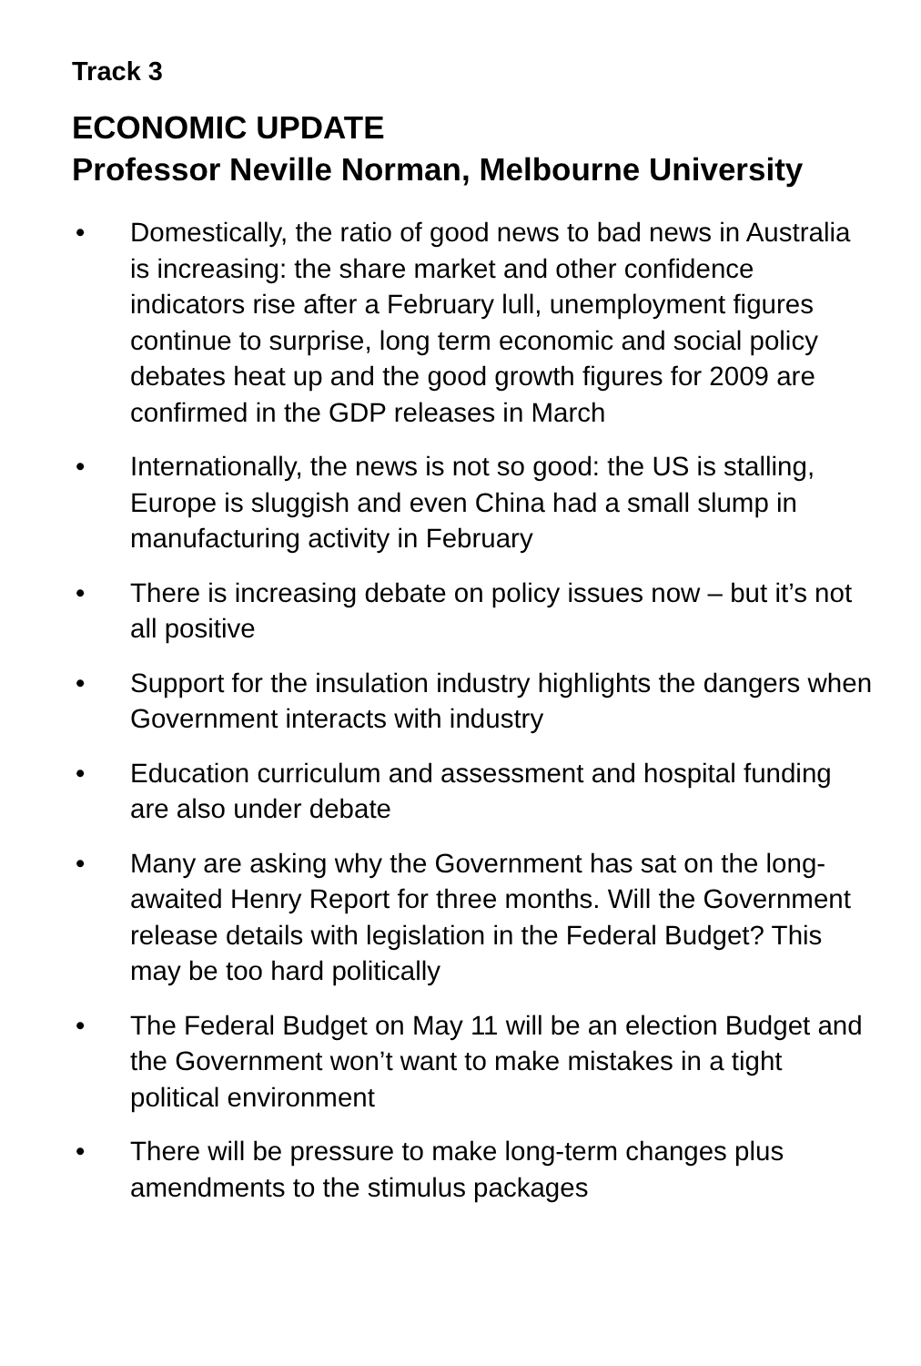Track 3
ECONOMIC UPDATE
Professor Neville Norman, Melbourne University
• Domestically, the ratio of good news to bad news in Australia is increasing: the share market and other confidence indicators rise after a February lull, unemployment figures continue to surprise, long term economic and social policy debates heat up and the good growth figures for 2009 are confirmed in the GDP releases in March
• Internationally, the news is not so good: the US is stalling, Europe is sluggish and even China had a small slump in manufacturing activity in February
• There is increasing debate on policy issues now – but it’s not all positive
• Support for the insulation industry highlights the dangers when Government interacts with industry
• Education curriculum and assessment and hospital funding are also under debate
• Many are asking why the Government has sat on the long-awaited Henry Report for three months. Will the Government release details with legislation in the Federal Budget? This may be too hard politically
• The Federal Budget on May 11 will be an election Budget and the Government won’t want to make mistakes in a tight political environment
• There will be pressure to make long-term changes plus amendments to the stimulus packages